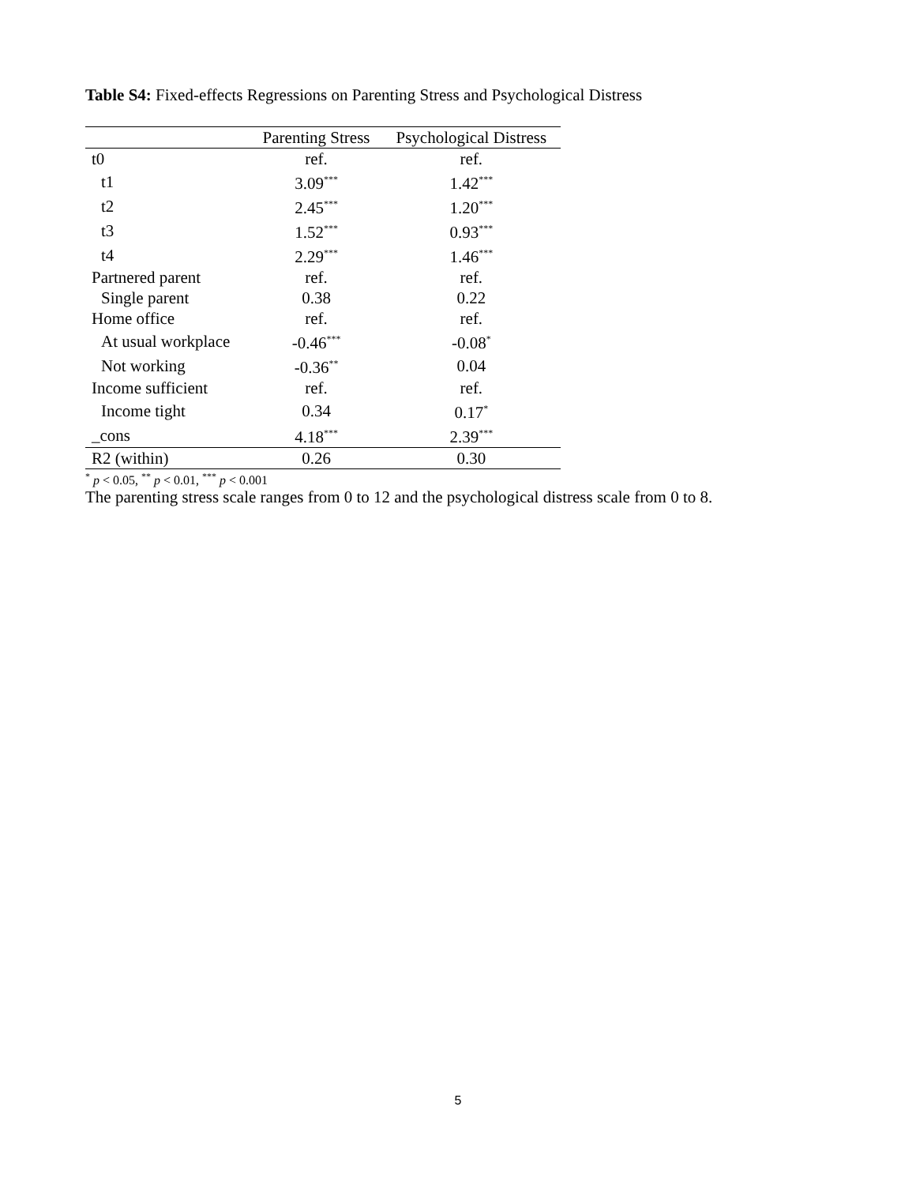Table S4: Fixed-effects Regressions on Parenting Stress and Psychological Distress
| | Parenting Stress | Psychological Distress |
| --- | --- | --- |
| t0 | ref. | ref. |
| t1 | 3.09<sup>***</sup> | 1.42<sup>***</sup> |
| t2 | 2.45<sup>***</sup> | 1.20<sup>***</sup> |
| t3 | 1.52<sup>***</sup> | 0.93<sup>***</sup> |
| t4 | 2.29<sup>***</sup> | 1.46<sup>***</sup> |
| Partnered parent | ref. | ref. |
| Single parent | 0.38 | 0.22 |
| Home office | ref. | ref. |
| At usual workplace | -0.46<sup>***</sup> | -0.08<sup>*</sup> |
| Not working | -0.36<sup>**</sup> | 0.04 |
| Income sufficient | ref. | ref. |
| Income tight | 0.34 | 0.17<sup>*</sup> |
| _cons | 4.18<sup>***</sup> | 2.39<sup>***</sup> |
| R2 (within) | 0.26 | 0.30 |
<sup>*</sup> p < 0.05, <sup>**</sup> p < 0.01, <sup>***</sup> p < 0.001
The parenting stress scale ranges from 0 to 12 and the psychological distress scale from 0 to 8.
5